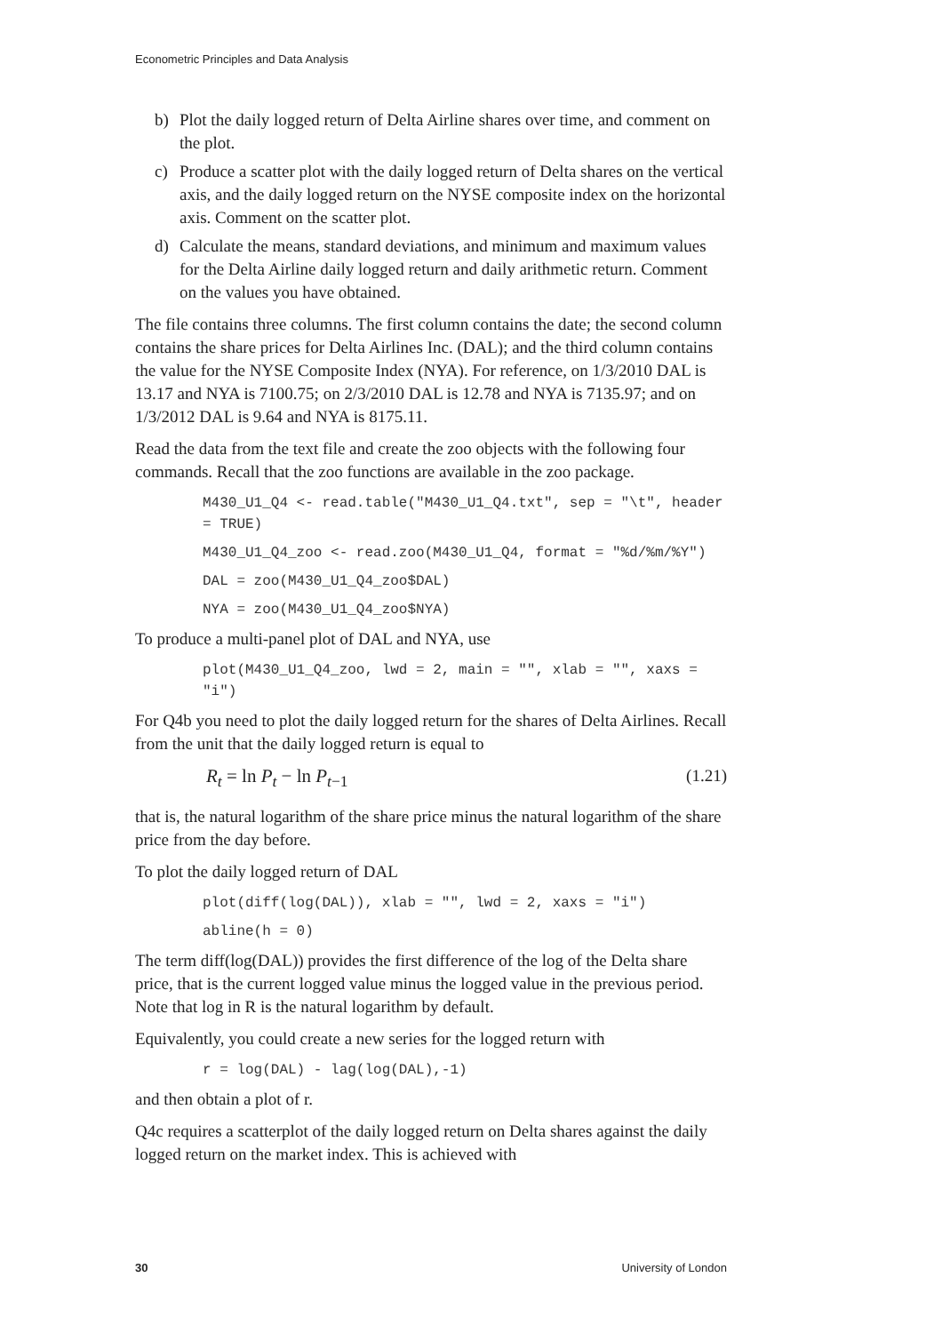Econometric Principles and Data Analysis
b) Plot the daily logged return of Delta Airline shares over time, and comment on the plot.
c) Produce a scatter plot with the daily logged return of Delta shares on the vertical axis, and the daily logged return on the NYSE composite index on the horizontal axis. Comment on the scatter plot.
d) Calculate the means, standard deviations, and minimum and maximum values for the Delta Airline daily logged return and daily arithmetic return. Comment on the values you have obtained.
The file contains three columns. The first column contains the date; the second column contains the share prices for Delta Airlines Inc. (DAL); and the third column contains the value for the NYSE Composite Index (NYA). For reference, on 1/3/2010 DAL is 13.17 and NYA is 7100.75; on 2/3/2010 DAL is 12.78 and NYA is 7135.97; and on 1/3/2012 DAL is 9.64 and NYA is 8175.11.
Read the data from the text file and create the zoo objects with the following four commands. Recall that the zoo functions are available in the zoo package.
M430_U1_Q4 <- read.table("M430_U1_Q4.txt", sep = "\t", header = TRUE)
M430_U1_Q4_zoo <- read.zoo(M430_U1_Q4, format = "%d/%m/%Y")
DAL = zoo(M430_U1_Q4_zoo$DAL)
NYA = zoo(M430_U1_Q4_zoo$NYA)
To produce a multi-panel plot of DAL and NYA, use
plot(M430_U1_Q4_zoo, lwd = 2, main = "", xlab = "", xaxs = "i")
For Q4b you need to plot the daily logged return for the shares of Delta Airlines. Recall from the unit that the daily logged return is equal to
R<sub>t</sub> = ln P<sub>t</sub> − ln P<sub>t−1</sub> (1.21)
that is, the natural logarithm of the share price minus the natural logarithm of the share price from the day before.
To plot the daily logged return of DAL
plot(diff(log(DAL)), xlab = "", lwd = 2, xaxs = "i")
abline(h = 0)
The term diff(log(DAL)) provides the first difference of the log of the Delta share price, that is the current logged value minus the logged value in the previous period. Note that log in R is the natural logarithm by default.
Equivalently, you could create a new series for the logged return with
r = log(DAL) - lag(log(DAL),-1)
and then obtain a plot of r.
Q4c requires a scatterplot of the daily logged return on Delta shares against the daily logged return on the market index. This is achieved with
30 University of London